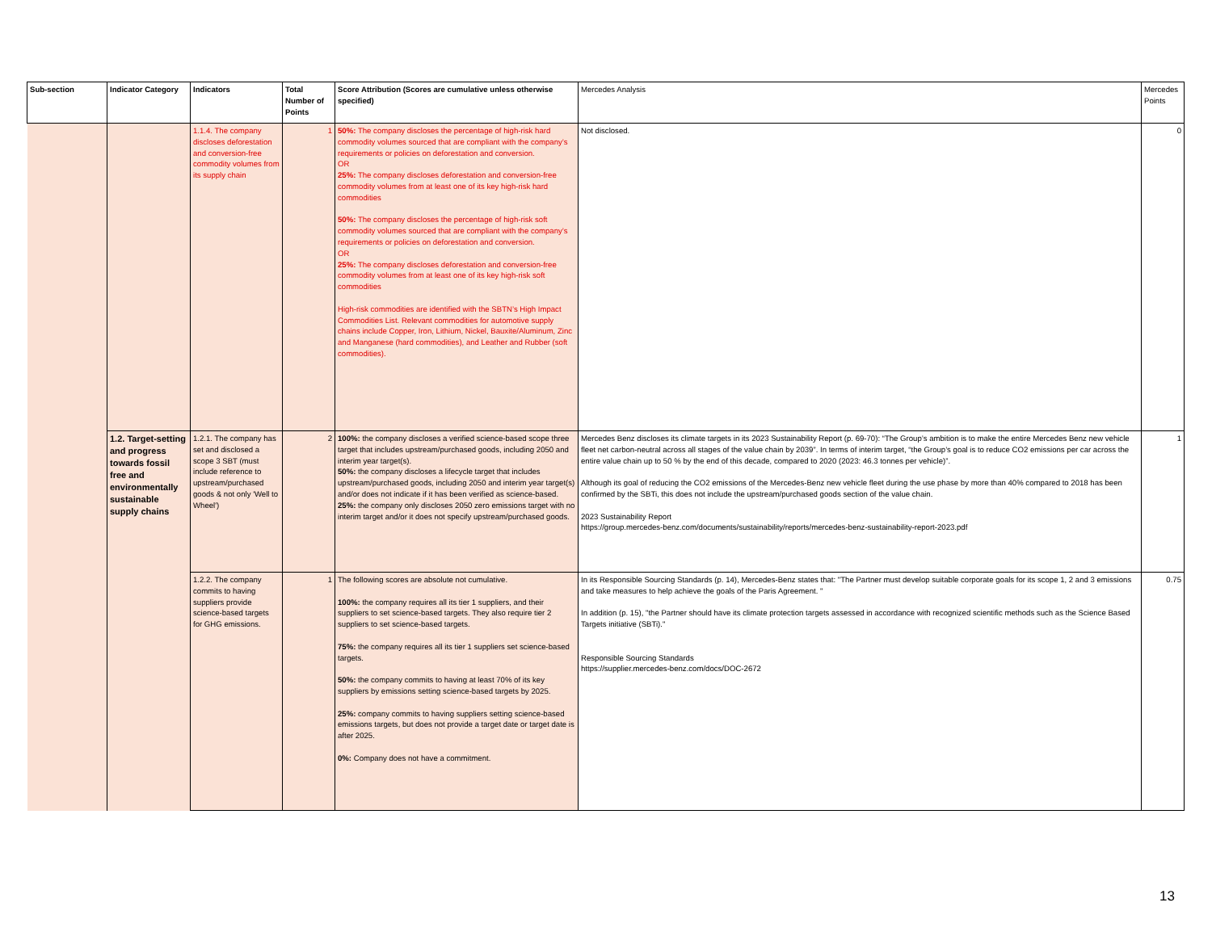| Sub-section | Indicator Category | Indicators | Total Number of Points | Score Attribution (Scores are cumulative unless otherwise specified) | Mercedes Analysis | Mercedes Points |
| --- | --- | --- | --- | --- | --- | --- |
| | | 1.1.4. The company discloses deforestation and conversion-free commodity volumes from its supply chain | 1 | 50%: The company discloses the percentage of high-risk hard commodity volumes sourced that are compliant with the company’s requirements or policies on deforestation and conversion. OR 25%: The company discloses deforestation and conversion-free commodity volumes from at least one of its key high-risk hard commodities 50%: The company discloses the percentage of high-risk soft commodity volumes sourced that are compliant with the company’s requirements or policies on deforestation and conversion. OR 25%: The company discloses deforestation and conversion-free commodity volumes from at least one of its key high-risk soft commodities High-risk commodities are identified with the SBTN’s High Impact Commodities List. Relevant commodities for automotive supply chains include Copper, Iron, Lithium, Nickel, Bauxite/Aluminum, Zinc and Manganese (hard commodities), and Leather and Rubber (soft commodities). | Not disclosed. | 0 |
| | 1.2. Target-setting and progress towards fossil free and environmentally sustainable supply chains | 1.2.1. The company has set and disclosed a scope 3 SBT (must include reference to upstream/purchased goods & not only 'Well to Wheel') | 2 | 100%: the company discloses a verified science-based scope three target that includes upstream/purchased goods, including 2050 and interim year target(s). 50%: the company discloses a lifecycle target that includes upstream/purchased goods, including 2050 and interim year target(s) and/or does not indicate if it has been verified as science-based. 25%: the company only discloses 2050 zero emissions target with no interim target and/or it does not specify upstream/purchased goods. | Mercedes Benz discloses its climate targets in its 2023 Sustainability Report (p. 69-70): “The Group’s ambition is to make the entire Mercedes Benz new vehicle fleet net carbon-neutral across all stages of the value chain by 2039”. In terms of interim target, “the Group’s goal is to reduce CO2 emissions per car across the entire value chain up to 50 % by the end of this decade, compared to 2020 (2023: 46.3 tonnes per vehicle)”. Although its goal of reducing the CO2 emissions of the Mercedes-Benz new vehicle fleet during the use phase by more than 40% compared to 2018 has been confirmed by the SBTi, this does not include the upstream/purchased goods section of the value chain. 2023 Sustainability Report https://group.mercedes-benz.com/documents/sustainability/reports/mercedes-benz-sustainability-report-2023.pdf | 1 |
| | | 1.2.2. The company commits to having suppliers provide science-based targets for GHG emissions. | 1 | The following scores are absolute not cumulative. 100%: the company requires all its tier 1 suppliers, and their suppliers to set science-based targets. They also require tier 2 suppliers to set science-based targets. 75%: the company requires all its tier 1 suppliers set science-based targets. 50%: the company commits to having at least 70% of its key suppliers by emissions setting science-based targets by 2025. 25%: company commits to having suppliers setting science-based emissions targets, but does not provide a target date or target date is after 2025. 0%: Company does not have a commitment. | In its Responsible Sourcing Standards (p. 14), Mercedes-Benz states that: "The Partner must develop suitable corporate goals for its scope 1, 2 and 3 emissions and take measures to help achieve the goals of the Paris Agreement. " In addition (p. 15), "the Partner should have its climate protection targets assessed in accordance with recognized scientific methods such as the Science Based Targets initiative (SBTi)." Responsible Sourcing Standards https://supplier.mercedes-benz.com/docs/DOC-2672 | 0.75 |
13